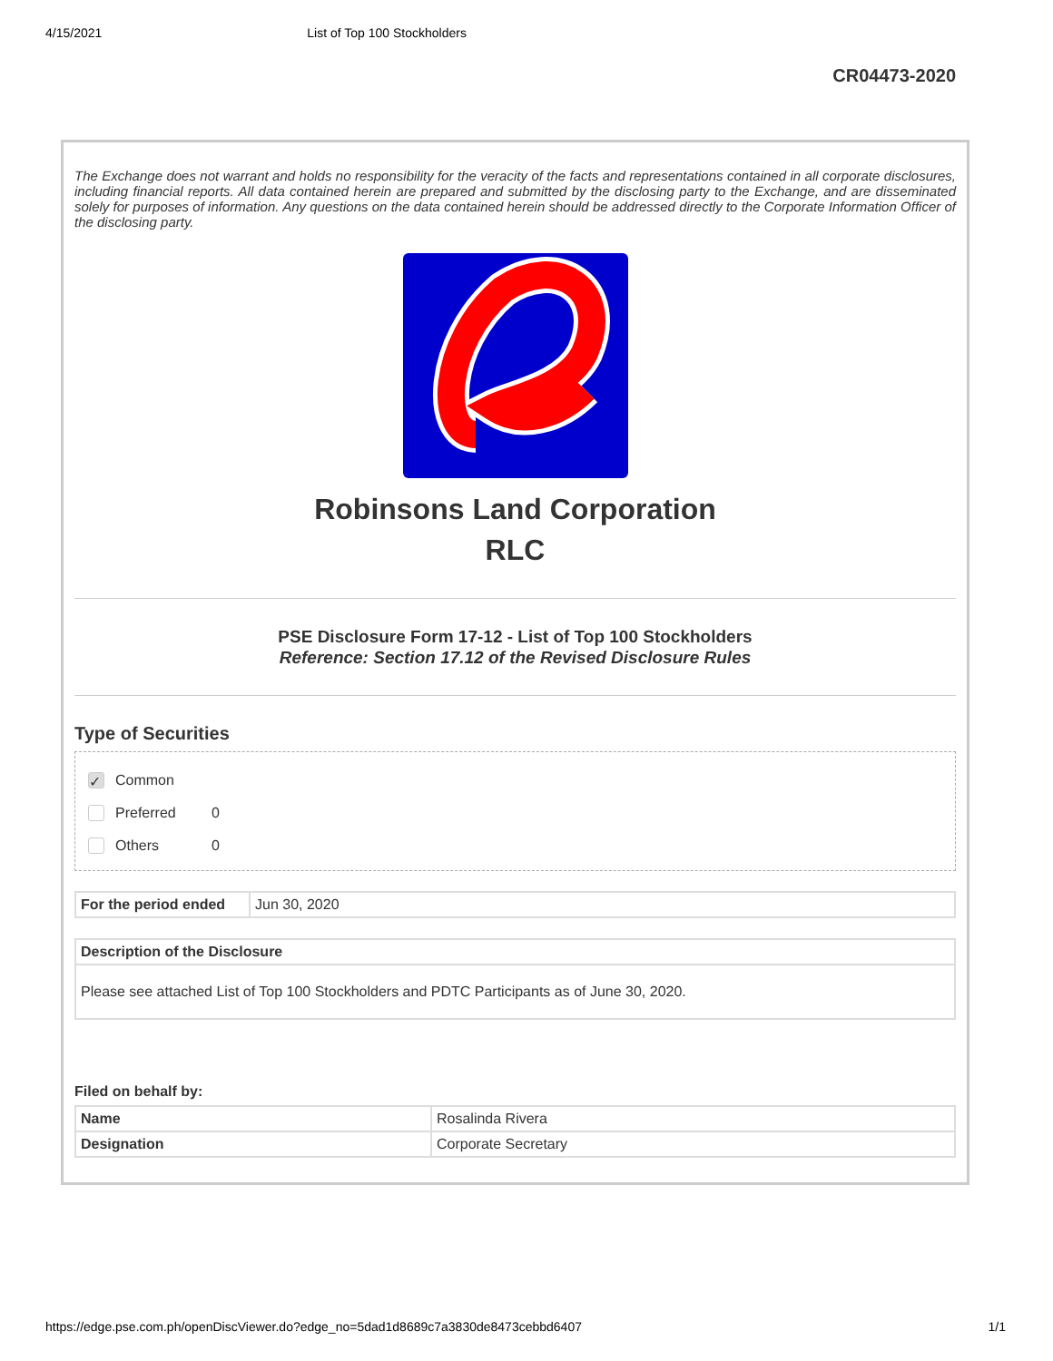4/15/2021 List of Top 100 Stockholders
CR04473-2020
The Exchange does not warrant and holds no responsibility for the veracity of the facts and representations contained in all corporate disclosures, including financial reports. All data contained herein are prepared and submitted by the disclosing party to the Exchange, and are disseminated solely for purposes of information. Any questions on the data contained herein should be addressed directly to the Corporate Information Officer of the disclosing party.
Robinsons Land Corporation
RLC
PSE Disclosure Form 17-12 - List of Top 100 Stockholders
Reference: Section 17.12 of the Revised Disclosure Rules
Type of Securities
✓ Common
Preferred 0
Others 0
| For the period ended | Jun 30, 2020 |
| Description of the Disclosure |
| --- |
| Please see attached List of Top 100 Stockholders and PDTC Participants as of June 30, 2020. |
Filed on behalf by:
| Name | Rosalinda Rivera |
| Designation | Corporate Secretary |
https://edge.pse.com.ph/openDiscViewer.do?edge_no=5dad1d8689c7a3830de8473cebbd6407 1/1